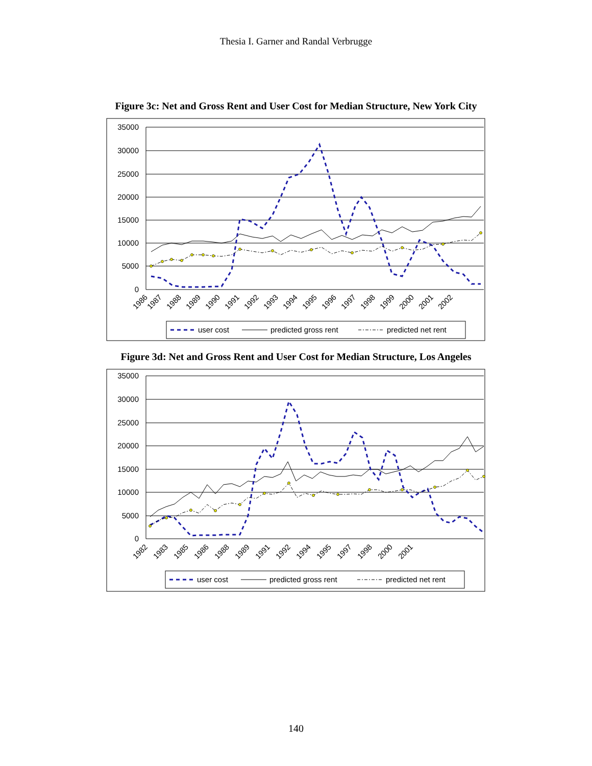Thesia I. Garner and Randal Verbrugge
Figure 3c: Net and Gross Rent and User Cost for Median Structure, New York City
35000
30000
25000
20000
15000
10000
5000
0
1986
1987
1988
1989
1990
1991
1992
1993
1994
1995
1996
1997
1998
1999
2000
2001
2002
user cost
predicted gross rent
predicted net rent
Figure 3d: Net and Gross Rent and User Cost for Median Structure, Los Angeles
35000
30000
25000
20000
15000
10000
5000
0
1982
1983
1985
1986
1988
1989
1991
1992
1994
1995
1997
1998
2000
2001
user cost
predicted gross rent
predicted net rent
140